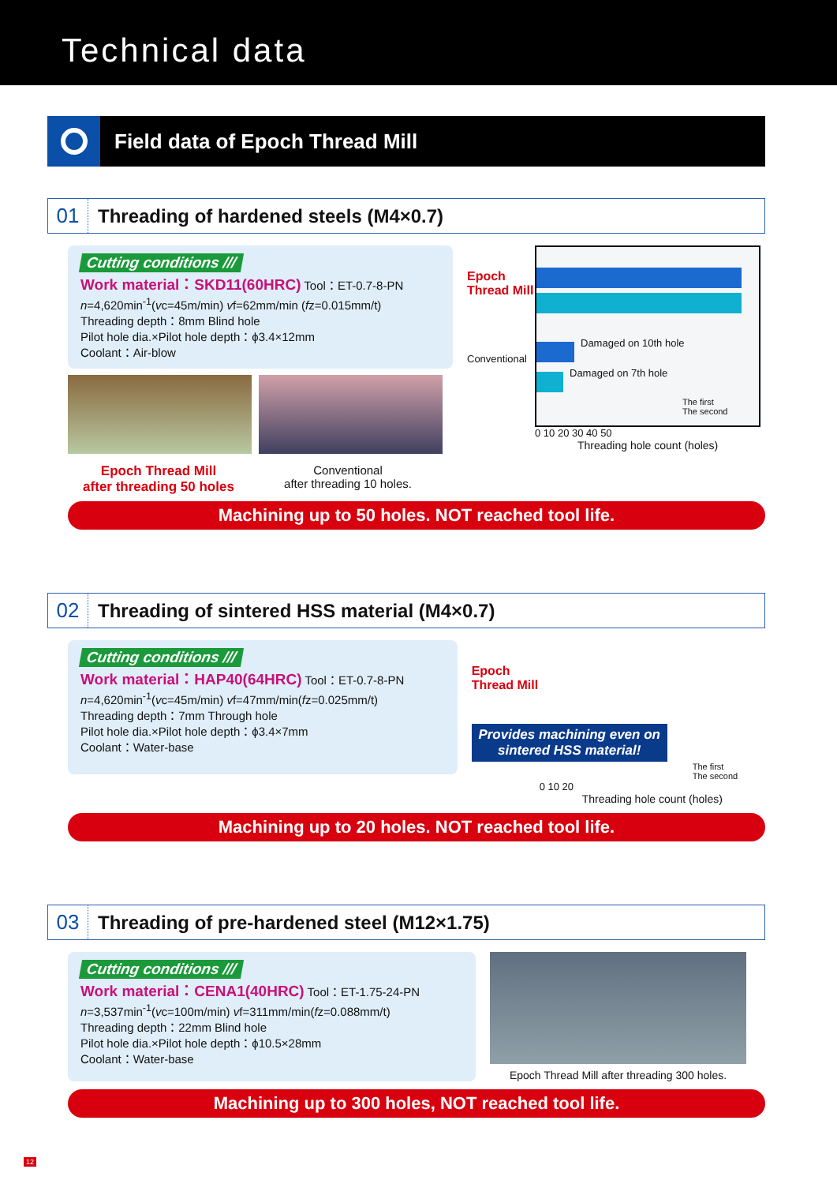Technical data
Field data of Epoch Thread Mill
01
Threading of hardened steels (M4×0.7)
Cutting conditions ///
Work material：SKD11(60HRC) Tool：ET-0.7-8-PN
n=4,620min<sup>-1</sup>(vc=45m/min) vf=62mm/min (fz=0.015mm/t)
Threading depth：8mm Blind hole
Pilot hole dia.×Pilot hole depth：ϕ3.4×12mm
Coolant：Air-blow
Epoch Thread Mill
after threading 50 holes
Conventional
after threading 10 holes.
Epoch
Thread Mill
Conventional
Damaged on 10th hole
Damaged on 7th hole
The first
The second
0 10 20 30 40 50
Threading hole count (holes)
Machining up to 50 holes. NOT reached tool life.
02
Threading of sintered HSS material (M4×0.7)
Cutting conditions ///
Work material：HAP40(64HRC) Tool：ET-0.7-8-PN
n=4,620min<sup>-1</sup>(vc=45m/min) vf=47mm/min(fz=0.025mm/t)
Threading depth：7mm Through hole
Pilot hole dia.×Pilot hole depth：ϕ3.4×7mm
Coolant：Water-base
Epoch
Thread Mill
Provides machining even on sintered HSS material!
The first
The second
0 10 20
Threading hole count (holes)
Machining up to 20 holes. NOT reached tool life.
03
Threading of pre-hardened steel (M12×1.75)
Cutting conditions ///
Work material：CENA1(40HRC) Tool：ET-1.75-24-PN
n=3,537min<sup>-1</sup>(vc=100m/min) vf=311mm/min(fz=0.088mm/t)
Threading depth：22mm Blind hole
Pilot hole dia.×Pilot hole depth：ϕ10.5×28mm
Coolant：Water-base
Epoch Thread Mill after threading 300 holes.
Machining up to 300 holes, NOT reached tool life.
12